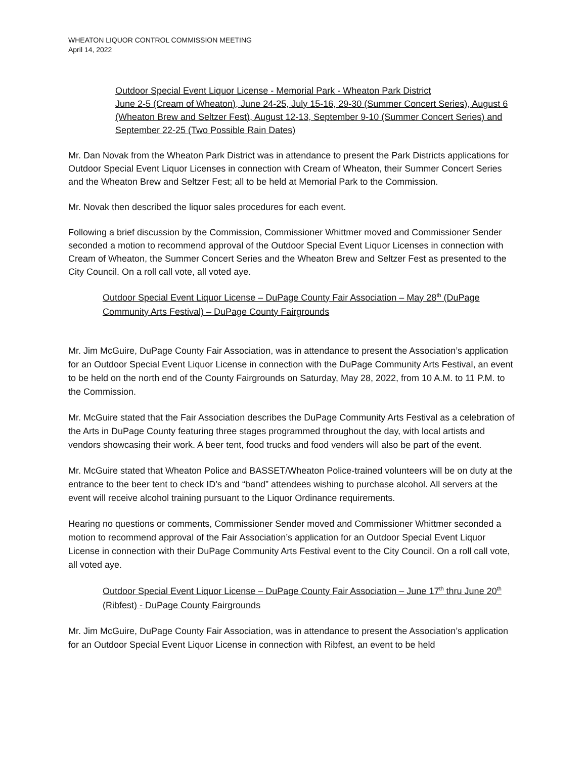WHEATON LIQUOR CONTROL COMMISSION MEETING
April 14, 2022
Outdoor Special Event Liquor License - Memorial Park - Wheaton Park District
June 2-5 (Cream of Wheaton), June 24-25, July 15-16, 29-30 (Summer Concert Series), August 6 (Wheaton Brew and Seltzer Fest), August 12-13, September 9-10 (Summer Concert Series) and September 22-25 (Two Possible Rain Dates)
Mr. Dan Novak from the Wheaton Park District was in attendance to present the Park Districts applications for Outdoor Special Event Liquor Licenses in connection with Cream of Wheaton, their Summer Concert Series and the Wheaton Brew and Seltzer Fest; all to be held at Memorial Park to the Commission.
Mr. Novak then described the liquor sales procedures for each event.
Following a brief discussion by the Commission, Commissioner Whittmer moved and Commissioner Sender seconded a motion to recommend approval of the Outdoor Special Event Liquor Licenses in connection with Cream of Wheaton, the Summer Concert Series and the Wheaton Brew and Seltzer Fest as presented to the City Council. On a roll call vote, all voted aye.
Outdoor Special Event Liquor License – DuPage County Fair Association – May 28<sup>th</sup> (DuPage Community Arts Festival) – DuPage County Fairgrounds
Mr. Jim McGuire, DuPage County Fair Association, was in attendance to present the Association’s application for an Outdoor Special Event Liquor License in connection with the DuPage Community Arts Festival, an event to be held on the north end of the County Fairgrounds on Saturday, May 28, 2022, from 10 A.M. to 11 P.M. to the Commission.
Mr. McGuire stated that the Fair Association describes the DuPage Community Arts Festival as a celebration of the Arts in DuPage County featuring three stages programmed throughout the day, with local artists and vendors showcasing their work. A beer tent, food trucks and food venders will also be part of the event.
Mr. McGuire stated that Wheaton Police and BASSET/Wheaton Police-trained volunteers will be on duty at the entrance to the beer tent to check ID’s and “band” attendees wishing to purchase alcohol. All servers at the event will receive alcohol training pursuant to the Liquor Ordinance requirements.
Hearing no questions or comments, Commissioner Sender moved and Commissioner Whittmer seconded a motion to recommend approval of the Fair Association’s application for an Outdoor Special Event Liquor License in connection with their DuPage Community Arts Festival event to the City Council. On a roll call vote, all voted aye.
Outdoor Special Event Liquor License – DuPage County Fair Association – June 17<sup>th</sup> thru June 20<sup>th</sup> (Ribfest) - DuPage County Fairgrounds
Mr. Jim McGuire, DuPage County Fair Association, was in attendance to present the Association’s application for an Outdoor Special Event Liquor License in connection with Ribfest, an event to be held